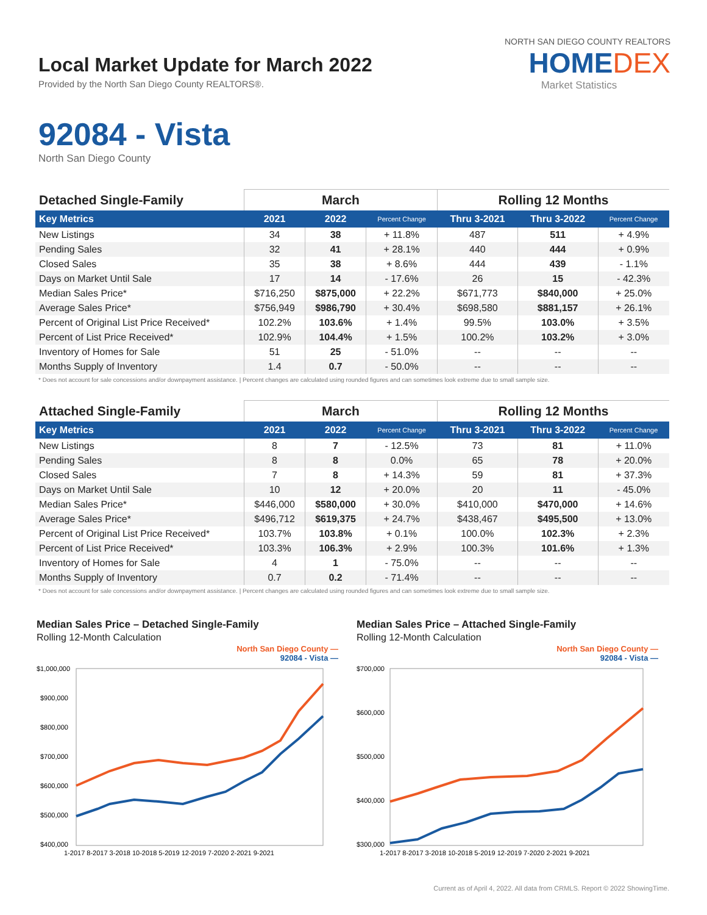Local Market Update for March 2022
Provided by the North San Diego County REALTORS®.
NORTH SAN DIEGO COUNTY REALTORS
HOMEDEX
Market Statistics
92084 - Vista
North San Diego County
| Detached Single-Family | March | | | Rolling 12 Months | | |
| --- | --- | --- | --- | --- | --- | --- |
| Key Metrics | 2021 | 2022 | Percent Change | Thru 3-2021 | Thru 3-2022 | Percent Change |
| New Listings | 34 | 38 | + 11.8% | 487 | 511 | + 4.9% |
| Pending Sales | 32 | 41 | + 28.1% | 440 | 444 | + 0.9% |
| Closed Sales | 35 | 38 | + 8.6% | 444 | 439 | - 1.1% |
| Days on Market Until Sale | 17 | 14 | - 17.6% | 26 | 15 | - 42.3% |
| Median Sales Price* | $716,250 | $875,000 | + 22.2% | $671,773 | $840,000 | + 25.0% |
| Average Sales Price* | $756,949 | $986,790 | + 30.4% | $698,580 | $881,157 | + 26.1% |
| Percent of Original List Price Received* | 102.2% | 103.6% | + 1.4% | 99.5% | 103.0% | + 3.5% |
| Percent of List Price Received* | 102.9% | 104.4% | + 1.5% | 100.2% | 103.2% | + 3.0% |
| Inventory of Homes for Sale | 51 | 25 | - 51.0% | -- | -- | -- |
| Months Supply of Inventory | 1.4 | 0.7 | - 50.0% | -- | -- | -- |
* Does not account for sale concessions and/or downpayment assistance. | Percent changes are calculated using rounded figures and can sometimes look extreme due to small sample size.
| Attached Single-Family | March | | | Rolling 12 Months | | |
| --- | --- | --- | --- | --- | --- | --- |
| Key Metrics | 2021 | 2022 | Percent Change | Thru 3-2021 | Thru 3-2022 | Percent Change |
| New Listings | 8 | 7 | - 12.5% | 73 | 81 | + 11.0% |
| Pending Sales | 8 | 8 | 0.0% | 65 | 78 | + 20.0% |
| Closed Sales | 7 | 8 | + 14.3% | 59 | 81 | + 37.3% |
| Days on Market Until Sale | 10 | 12 | + 20.0% | 20 | 11 | - 45.0% |
| Median Sales Price* | $446,000 | $580,000 | + 30.0% | $410,000 | $470,000 | + 14.6% |
| Average Sales Price* | $496,712 | $619,375 | + 24.7% | $438,467 | $495,500 | + 13.0% |
| Percent of Original List Price Received* | 103.7% | 103.8% | + 0.1% | 100.0% | 102.3% | + 2.3% |
| Percent of List Price Received* | 103.3% | 106.3% | + 2.9% | 100.3% | 101.6% | + 1.3% |
| Inventory of Homes for Sale | 4 | 1 | - 75.0% | -- | -- | -- |
| Months Supply of Inventory | 0.7 | 0.2 | - 71.4% | -- | -- | -- |
* Does not account for sale concessions and/or downpayment assistance. | Percent changes are calculated using rounded figures and can sometimes look extreme due to small sample size.
Median Sales Price – Detached Single-Family
Rolling 12-Month Calculation
North San Diego County —
92084 - Vista —
$1,000,000
$900,000
$800,000
$700,000
$600,000
$500,000
$400,000
1-2017 8-2017 3-2018 10-2018 5-2019 12-2019 7-2020 2-2021 9-2021
Median Sales Price – Attached Single-Family
Rolling 12-Month Calculation
North San Diego County —
92084 - Vista —
$700,000
$600,000
$500,000
$400,000
$300,000
1-2017 8-2017 3-2018 10-2018 5-2019 12-2019 7-2020 2-2021 9-2021
Current as of April 4, 2022. All data from CRMLS. Report © 2022 ShowingTime.